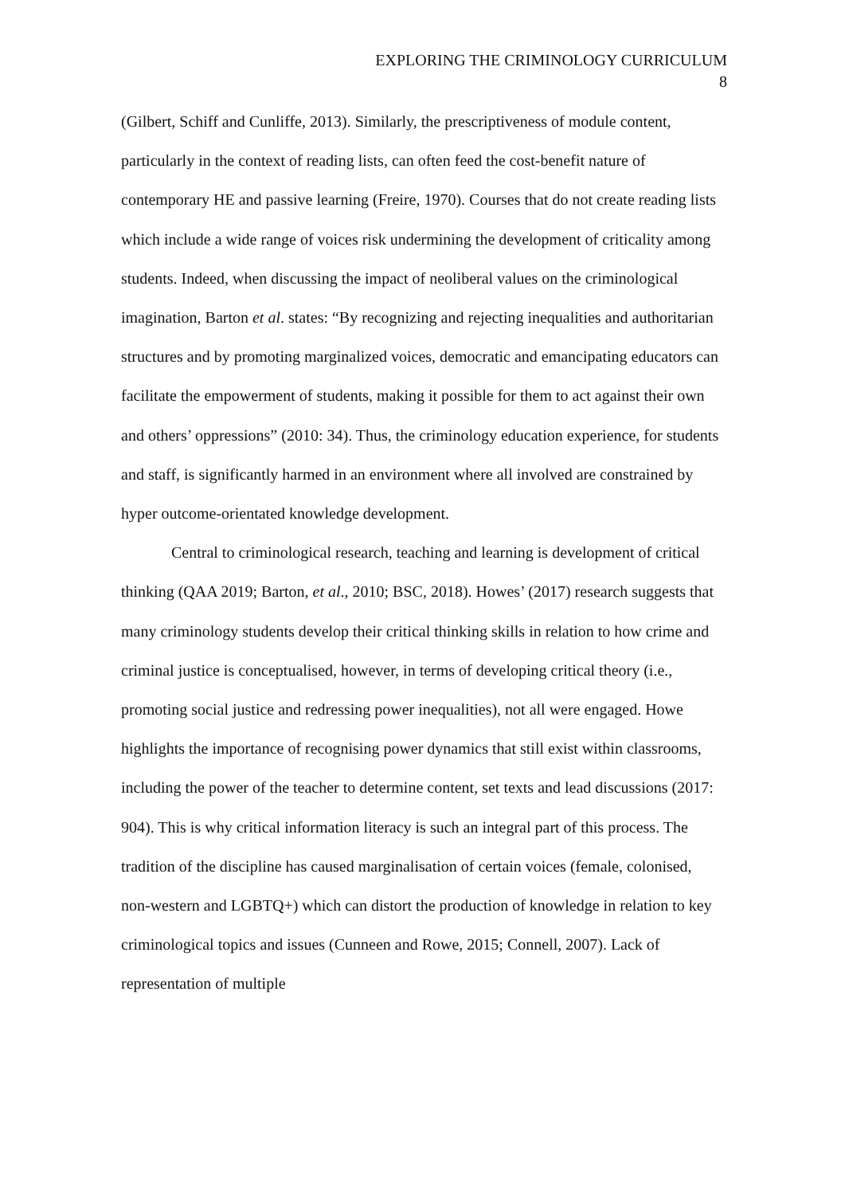EXPLORING THE CRIMINOLOGY CURRICULUM
8
(Gilbert, Schiff and Cunliffe, 2013). Similarly, the prescriptiveness of module content, particularly in the context of reading lists, can often feed the cost-benefit nature of contemporary HE and passive learning (Freire, 1970). Courses that do not create reading lists which include a wide range of voices risk undermining the development of criticality among students. Indeed, when discussing the impact of neoliberal values on the criminological imagination, Barton et al. states: “By recognizing and rejecting inequalities and authoritarian structures and by promoting marginalized voices, democratic and emancipating educators can facilitate the empowerment of students, making it possible for them to act against their own and others’ oppressions” (2010: 34). Thus, the criminology education experience, for students and staff, is significantly harmed in an environment where all involved are constrained by hyper outcome-orientated knowledge development.
Central to criminological research, teaching and learning is development of critical thinking (QAA 2019; Barton, et al., 2010; BSC, 2018). Howes’ (2017) research suggests that many criminology students develop their critical thinking skills in relation to how crime and criminal justice is conceptualised, however, in terms of developing critical theory (i.e., promoting social justice and redressing power inequalities), not all were engaged. Howe highlights the importance of recognising power dynamics that still exist within classrooms, including the power of the teacher to determine content, set texts and lead discussions (2017: 904). This is why critical information literacy is such an integral part of this process. The tradition of the discipline has caused marginalisation of certain voices (female, colonised, non-western and LGBTQ+) which can distort the production of knowledge in relation to key criminological topics and issues (Cunneen and Rowe, 2015; Connell, 2007). Lack of representation of multiple